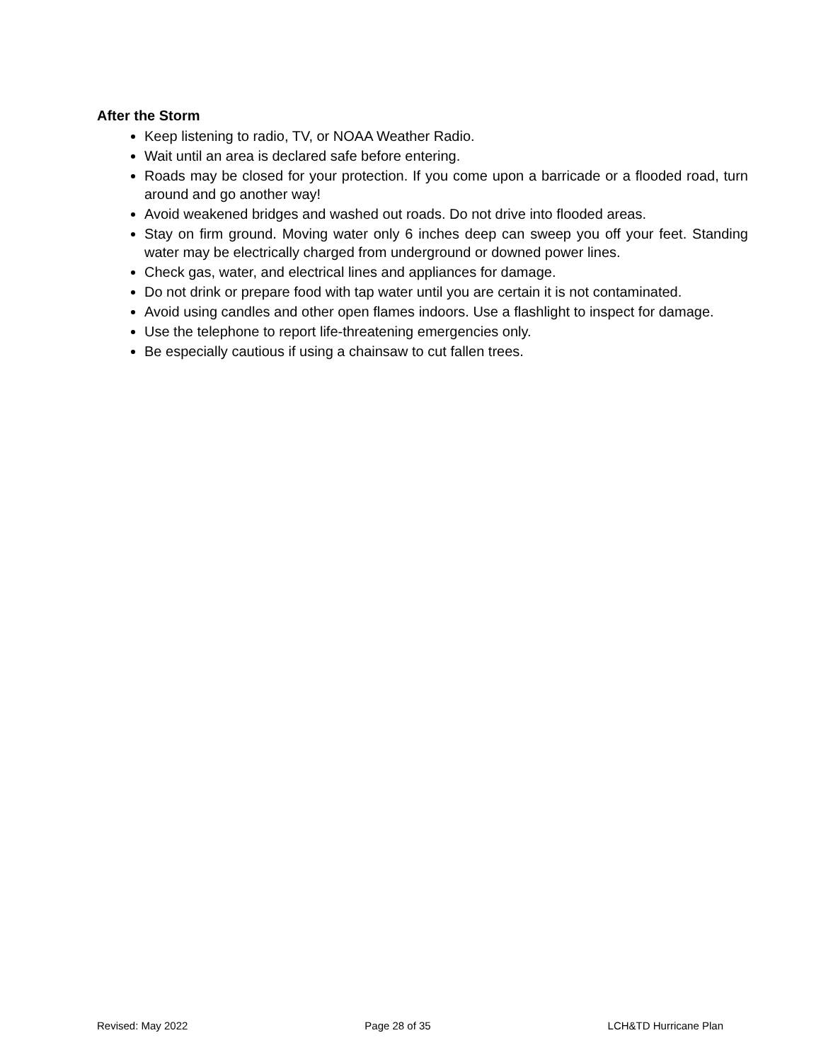After the Storm
Keep listening to radio, TV, or NOAA Weather Radio.
Wait until an area is declared safe before entering.
Roads may be closed for your protection. If you come upon a barricade or a flooded road, turn around and go another way!
Avoid weakened bridges and washed out roads. Do not drive into flooded areas.
Stay on firm ground. Moving water only 6 inches deep can sweep you off your feet. Standing water may be electrically charged from underground or downed power lines.
Check gas, water, and electrical lines and appliances for damage.
Do not drink or prepare food with tap water until you are certain it is not contaminated.
Avoid using candles and other open flames indoors. Use a flashlight to inspect for damage.
Use the telephone to report life-threatening emergencies only.
Be especially cautious if using a chainsaw to cut fallen trees.
Revised: May 2022 Page 28 of 35 LCH&TD Hurricane Plan